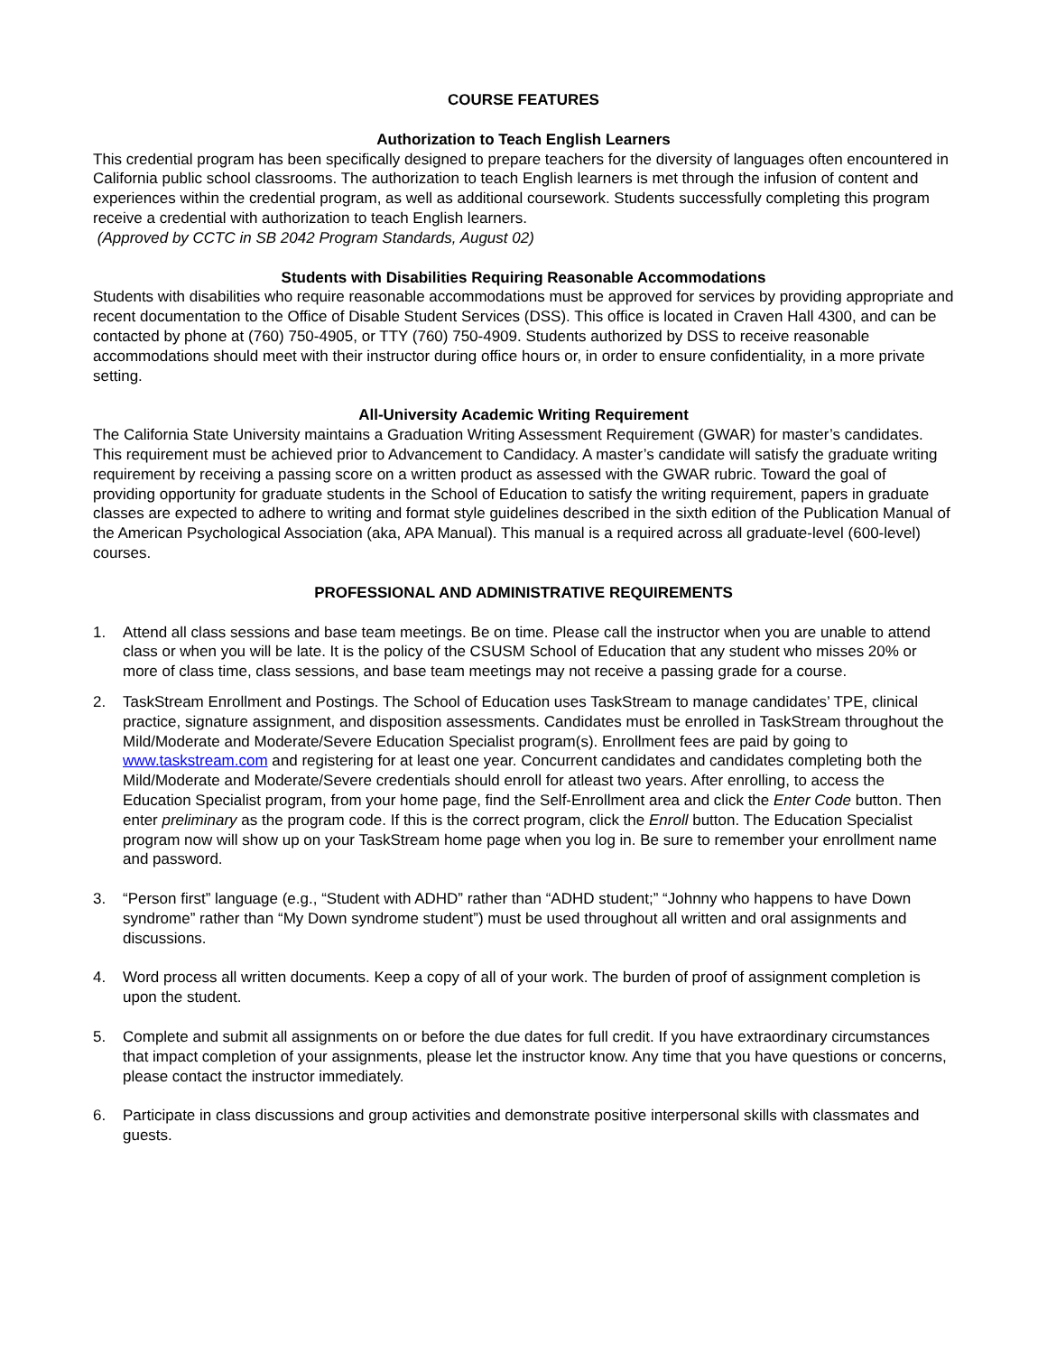COURSE FEATURES
Authorization to Teach English Learners
This credential program has been specifically designed to prepare teachers for the diversity of languages often encountered in California public school classrooms. The authorization to teach English learners is met through the infusion of content and experiences within the credential program, as well as additional coursework. Students successfully completing this program receive a credential with authorization to teach English learners.
(Approved by CCTC in SB 2042 Program Standards, August 02)
Students with Disabilities Requiring Reasonable Accommodations
Students with disabilities who require reasonable accommodations must be approved for services by providing appropriate and recent documentation to the Office of Disable Student Services (DSS). This office is located in Craven Hall 4300, and can be contacted by phone at (760) 750-4905, or TTY (760) 750-4909. Students authorized by DSS to receive reasonable accommodations should meet with their instructor during office hours or, in order to ensure confidentiality, in a more private setting.
All-University Academic Writing Requirement
The California State University maintains a Graduation Writing Assessment Requirement (GWAR) for master’s candidates. This requirement must be achieved prior to Advancement to Candidacy. A master’s candidate will satisfy the graduate writing requirement by receiving a passing score on a written product as assessed with the GWAR rubric. Toward the goal of
providing opportunity for graduate students in the School of Education to satisfy the writing requirement, papers in graduate classes are expected to adhere to writing and format style guidelines described in the sixth edition of the Publication Manual of the American Psychological Association (aka, APA Manual). This manual is a required across all graduate-level (600-level) courses.
PROFESSIONAL AND ADMINISTRATIVE REQUIREMENTS
1. Attend all class sessions and base team meetings. Be on time. Please call the instructor when you are unable to attend class or when you will be late. It is the policy of the CSUSM School of Education that any student who misses 20% or more of class time, class sessions, and base team meetings may not receive a passing grade for a course.
2. TaskStream Enrollment and Postings. The School of Education uses TaskStream to manage candidates’ TPE, clinical practice, signature assignment, and disposition assessments. Candidates must be enrolled in TaskStream throughout the Mild/Moderate and Moderate/Severe Education Specialist program(s). Enrollment fees are paid by going to www.taskstream.com and registering for at least one year. Concurrent candidates and candidates completing both the Mild/Moderate and Moderate/Severe credentials should enroll for atleast two years. After enrolling, to access the Education Specialist program, from your home page, find the Self-Enrollment area and click the Enter Code button. Then enter preliminary as the program code. If this is the correct program, click the Enroll button. The Education Specialist program now will show up on your TaskStream home page when you log in. Be sure to remember your enrollment name and password.
3. “Person first” language (e.g., “Student with ADHD” rather than “ADHD student;” “Johnny who happens to have Down syndrome” rather than “My Down syndrome student”) must be used throughout all written and oral assignments and discussions.
4. Word process all written documents. Keep a copy of all of your work. The burden of proof of assignment completion is upon the student.
5. Complete and submit all assignments on or before the due dates for full credit. If you have extraordinary circumstances that impact completion of your assignments, please let the instructor know. Any time that you have questions or concerns, please contact the instructor immediately.
6. Participate in class discussions and group activities and demonstrate positive interpersonal skills with classmates and guests.